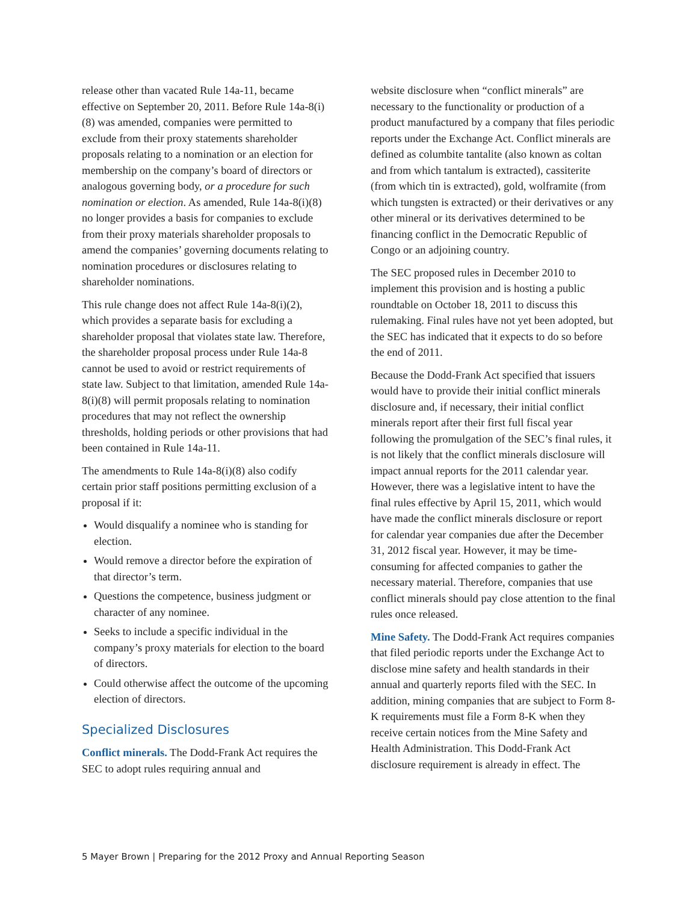release other than vacated Rule 14a-11, became effective on September 20, 2011. Before Rule 14a-8(i)(8) was amended, companies were permitted to exclude from their proxy statements shareholder proposals relating to a nomination or an election for membership on the company’s board of directors or analogous governing body, or a procedure for such nomination or election. As amended, Rule 14a-8(i)(8) no longer provides a basis for companies to exclude from their proxy materials shareholder proposals to amend the companies’ governing documents relating to nomination procedures or disclosures relating to shareholder nominations.
This rule change does not affect Rule 14a-8(i)(2), which provides a separate basis for excluding a shareholder proposal that violates state law. Therefore, the shareholder proposal process under Rule 14a-8 cannot be used to avoid or restrict requirements of state law. Subject to that limitation, amended Rule 14a-8(i)(8) will permit proposals relating to nomination procedures that may not reflect the ownership thresholds, holding periods or other provisions that had been contained in Rule 14a-11.
The amendments to Rule 14a-8(i)(8) also codify certain prior staff positions permitting exclusion of a proposal if it:
Would disqualify a nominee who is standing for election.
Would remove a director before the expiration of that director’s term.
Questions the competence, business judgment or character of any nominee.
Seeks to include a specific individual in the company’s proxy materials for election to the board of directors.
Could otherwise affect the outcome of the upcoming election of directors.
Specialized Disclosures
Conflict minerals. The Dodd-Frank Act requires the SEC to adopt rules requiring annual and
website disclosure when “conflict minerals” are necessary to the functionality or production of a product manufactured by a company that files periodic reports under the Exchange Act. Conflict minerals are defined as columbite tantalite (also known as coltan and from which tantalum is extracted), cassiterite (from which tin is extracted), gold, wolframite (from which tungsten is extracted) or their derivatives or any other mineral or its derivatives determined to be financing conflict in the Democratic Republic of Congo or an adjoining country.
The SEC proposed rules in December 2010 to implement this provision and is hosting a public roundtable on October 18, 2011 to discuss this rulemaking. Final rules have not yet been adopted, but the SEC has indicated that it expects to do so before the end of 2011.
Because the Dodd-Frank Act specified that issuers would have to provide their initial conflict minerals disclosure and, if necessary, their initial conflict minerals report after their first full fiscal year following the promulgation of the SEC’s final rules, it is not likely that the conflict minerals disclosure will impact annual reports for the 2011 calendar year. However, there was a legislative intent to have the final rules effective by April 15, 2011, which would have made the conflict minerals disclosure or report for calendar year companies due after the December 31, 2012 fiscal year. However, it may be time-consuming for affected companies to gather the necessary material. Therefore, companies that use conflict minerals should pay close attention to the final rules once released.
Mine Safety. The Dodd-Frank Act requires companies that filed periodic reports under the Exchange Act to disclose mine safety and health standards in their annual and quarterly reports filed with the SEC. In addition, mining companies that are subject to Form 8-K requirements must file a Form 8-K when they receive certain notices from the Mine Safety and Health Administration. This Dodd-Frank Act disclosure requirement is already in effect. The
5 Mayer Brown | Preparing for the 2012 Proxy and Annual Reporting Season